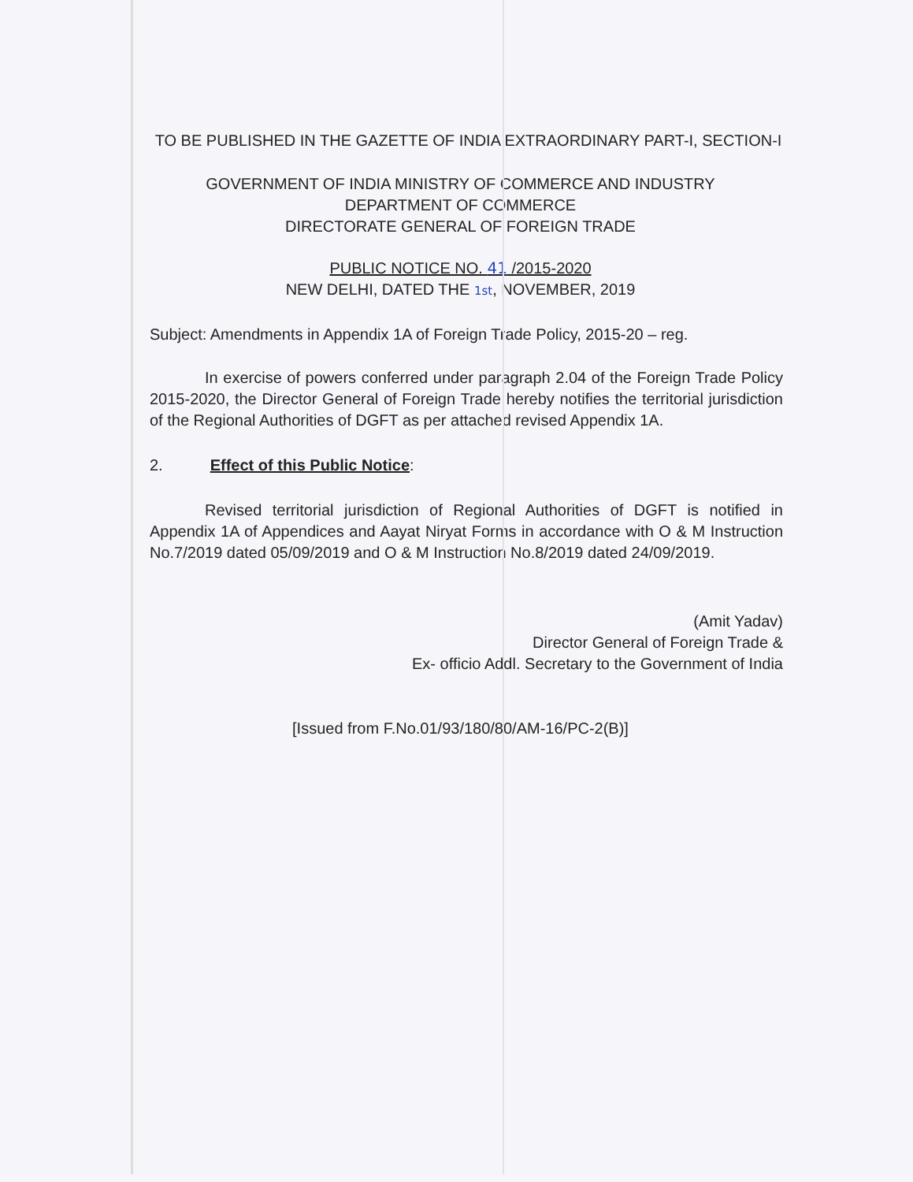TO BE PUBLISHED IN THE GAZETTE OF INDIA EXTRAORDINARY PART-I, SECTION-I
GOVERNMENT OF INDIA MINISTRY OF COMMERCE AND INDUSTRY
DEPARTMENT OF COMMERCE
DIRECTORATE GENERAL OF FOREIGN TRADE
PUBLIC NOTICE NO. 41 /2015-2020
NEW DELHI, DATED THE 1st, NOVEMBER, 2019
Subject: Amendments in Appendix 1A of Foreign Trade Policy, 2015-20 – reg.
In exercise of powers conferred under paragraph 2.04 of the Foreign Trade Policy 2015-2020, the Director General of Foreign Trade hereby notifies the territorial jurisdiction of the Regional Authorities of DGFT as per attached revised Appendix 1A.
2. Effect of this Public Notice:
Revised territorial jurisdiction of Regional Authorities of DGFT is notified in Appendix 1A of Appendices and Aayat Niryat Forms in accordance with O & M Instruction No.7/2019 dated 05/09/2019 and O & M Instruction No.8/2019 dated 24/09/2019.
(Amit Yadav)
Director General of Foreign Trade &
Ex- officio Addl. Secretary to the Government of India
[Issued from F.No.01/93/180/80/AM-16/PC-2(B)]